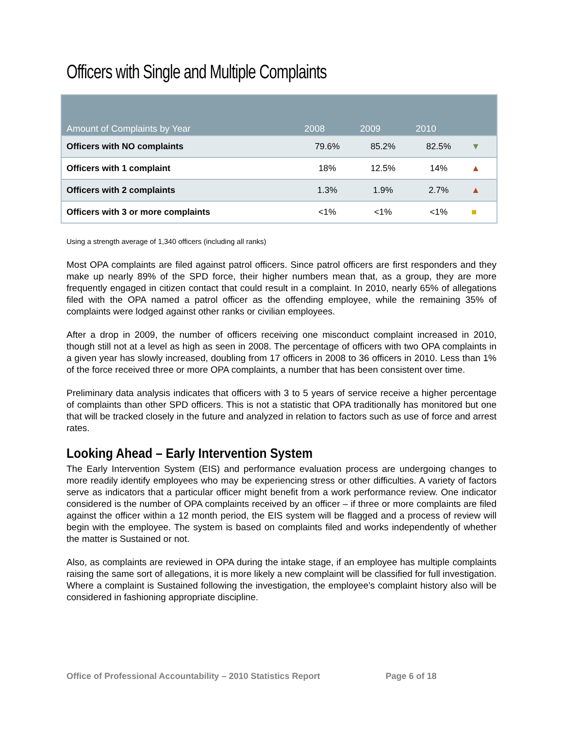Officers with Single and Multiple Complaints
| Amount of Complaints by Year | 2008 | 2009 | 2010 | |
| --- | --- | --- | --- | --- |
| Officers with NO complaints | 79.6% | 85.2% | 82.5% | ▼ |
| Officers with 1 complaint | 18% | 12.5% | 14% | ▲ |
| Officers with 2 complaints | 1.3% | 1.9% | 2.7% | ▲ |
| Officers with 3 or more complaints | <1% | <1% | <1% | ■ |
Using a strength average of 1,340 officers (including all ranks)
Most OPA complaints are filed against patrol officers. Since patrol officers are first responders and they make up nearly 89% of the SPD force, their higher numbers mean that, as a group, they are more frequently engaged in citizen contact that could result in a complaint. In 2010, nearly 65% of allegations filed with the OPA named a patrol officer as the offending employee, while the remaining 35% of complaints were lodged against other ranks or civilian employees.
After a drop in 2009, the number of officers receiving one misconduct complaint increased in 2010, though still not at a level as high as seen in 2008. The percentage of officers with two OPA complaints in a given year has slowly increased, doubling from 17 officers in 2008 to 36 officers in 2010. Less than 1% of the force received three or more OPA complaints, a number that has been consistent over time.
Preliminary data analysis indicates that officers with 3 to 5 years of service receive a higher percentage of complaints than other SPD officers. This is not a statistic that OPA traditionally has monitored but one that will be tracked closely in the future and analyzed in relation to factors such as use of force and arrest rates.
Looking Ahead – Early Intervention System
The Early Intervention System (EIS) and performance evaluation process are undergoing changes to more readily identify employees who may be experiencing stress or other difficulties. A variety of factors serve as indicators that a particular officer might benefit from a work performance review. One indicator considered is the number of OPA complaints received by an officer – if three or more complaints are filed against the officer within a 12 month period, the EIS system will be flagged and a process of review will begin with the employee. The system is based on complaints filed and works independently of whether the matter is Sustained or not.
Also, as complaints are reviewed in OPA during the intake stage, if an employee has multiple complaints raising the same sort of allegations, it is more likely a new complaint will be classified for full investigation. Where a complaint is Sustained following the investigation, the employee’s complaint history also will be considered in fashioning appropriate discipline.
Office of Professional Accountability – 2010 Statistics Report Page 6 of 18